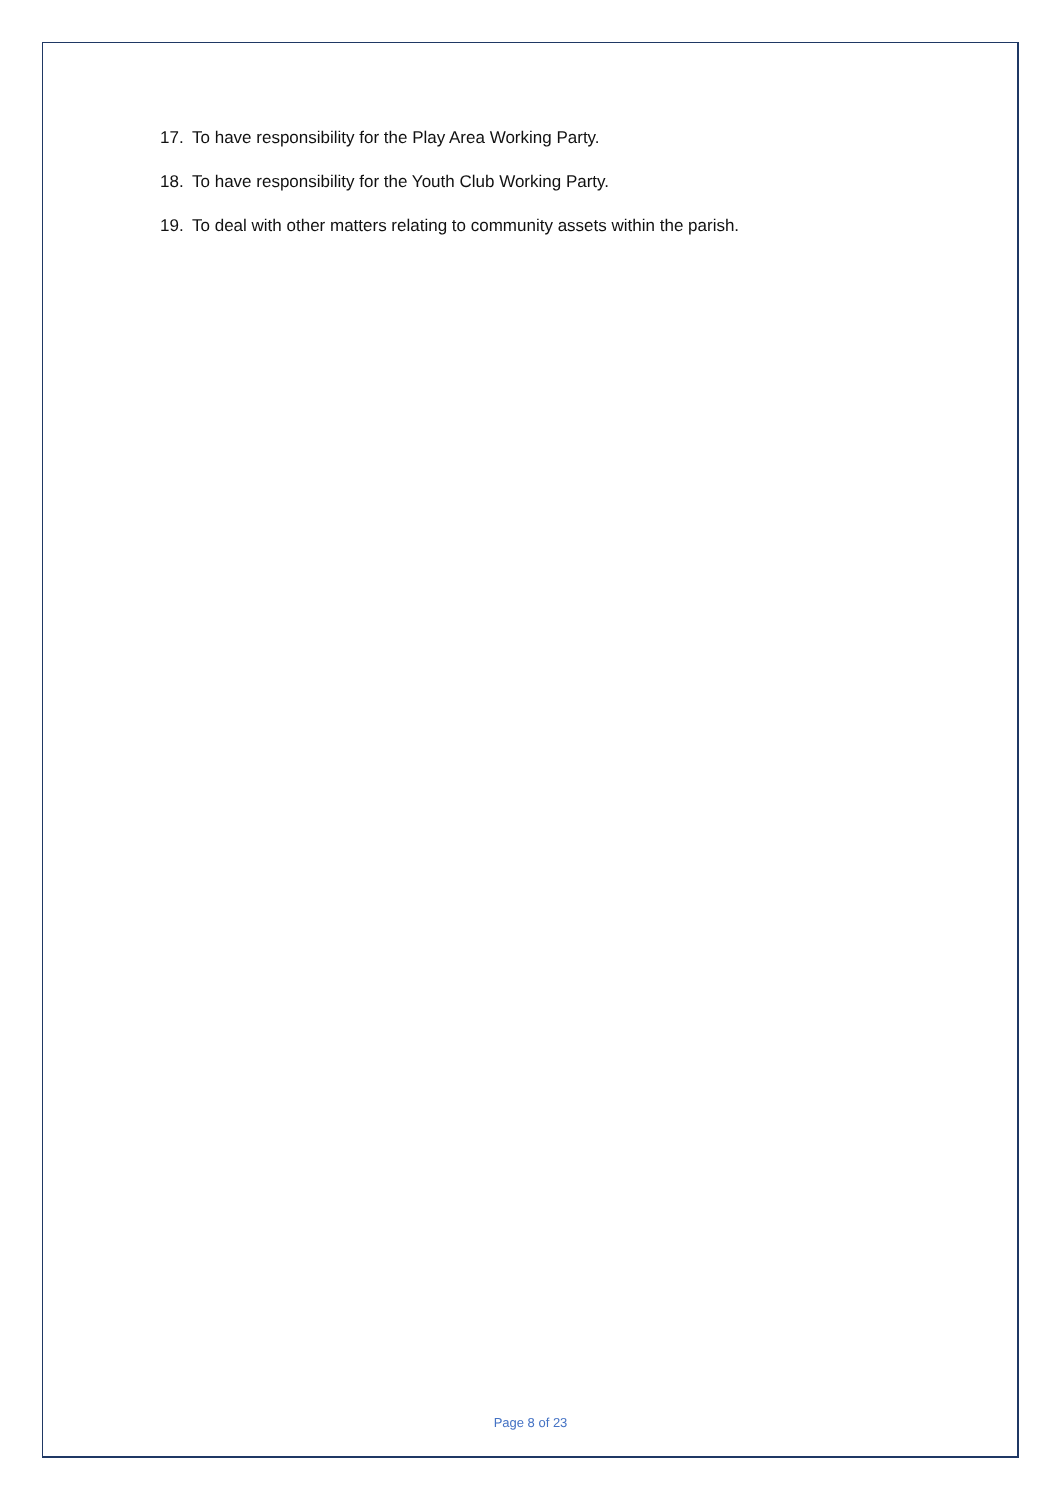17. To have responsibility for the Play Area Working Party.
18. To have responsibility for the Youth Club Working Party.
19. To deal with other matters relating to community assets within the parish.
Page 8 of 23